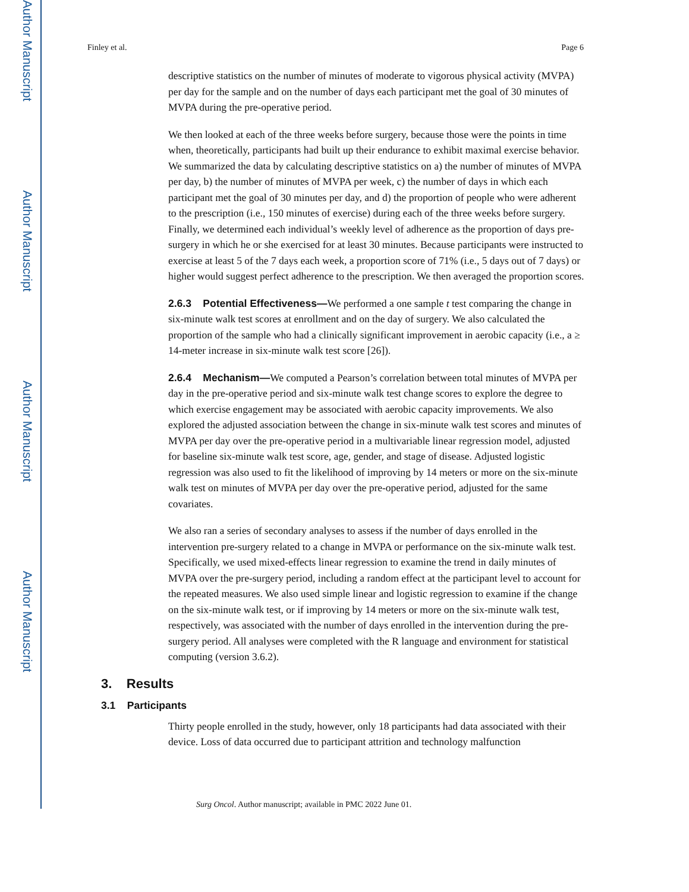Author Manuscript
Author Manuscript
Author Manuscript
Author Manuscript
Finley et al. Page 6
descriptive statistics on the number of minutes of moderate to vigorous physical activity (MVPA) per day for the sample and on the number of days each participant met the goal of 30 minutes of MVPA during the pre-operative period.
We then looked at each of the three weeks before surgery, because those were the points in time when, theoretically, participants had built up their endurance to exhibit maximal exercise behavior. We summarized the data by calculating descriptive statistics on a) the number of minutes of MVPA per day, b) the number of minutes of MVPA per week, c) the number of days in which each participant met the goal of 30 minutes per day, and d) the proportion of people who were adherent to the prescription (i.e., 150 minutes of exercise) during each of the three weeks before surgery. Finally, we determined each individual’s weekly level of adherence as the proportion of days pre-surgery in which he or she exercised for at least 30 minutes. Because participants were instructed to exercise at least 5 of the 7 days each week, a proportion score of 71% (i.e., 5 days out of 7 days) or higher would suggest perfect adherence to the prescription. We then averaged the proportion scores.
2.6.3 Potential Effectiveness—We performed a one sample t test comparing the change in six-minute walk test scores at enrollment and on the day of surgery. We also calculated the proportion of the sample who had a clinically significant improvement in aerobic capacity (i.e., a ≥ 14-meter increase in six-minute walk test score [26]).
2.6.4 Mechanism—We computed a Pearson’s correlation between total minutes of MVPA per day in the pre-operative period and six-minute walk test change scores to explore the degree to which exercise engagement may be associated with aerobic capacity improvements. We also explored the adjusted association between the change in six-minute walk test scores and minutes of MVPA per day over the pre-operative period in a multivariable linear regression model, adjusted for baseline six-minute walk test score, age, gender, and stage of disease. Adjusted logistic regression was also used to fit the likelihood of improving by 14 meters or more on the six-minute walk test on minutes of MVPA per day over the pre-operative period, adjusted for the same covariates.
We also ran a series of secondary analyses to assess if the number of days enrolled in the intervention pre-surgery related to a change in MVPA or performance on the six-minute walk test. Specifically, we used mixed-effects linear regression to examine the trend in daily minutes of MVPA over the pre-surgery period, including a random effect at the participant level to account for the repeated measures. We also used simple linear and logistic regression to examine if the change on the six-minute walk test, or if improving by 14 meters or more on the six-minute walk test, respectively, was associated with the number of days enrolled in the intervention during the pre-surgery period. All analyses were completed with the R language and environment for statistical computing (version 3.6.2).
3. Results
3.1 Participants
Thirty people enrolled in the study, however, only 18 participants had data associated with their device. Loss of data occurred due to participant attrition and technology malfunction
Surg Oncol. Author manuscript; available in PMC 2022 June 01.